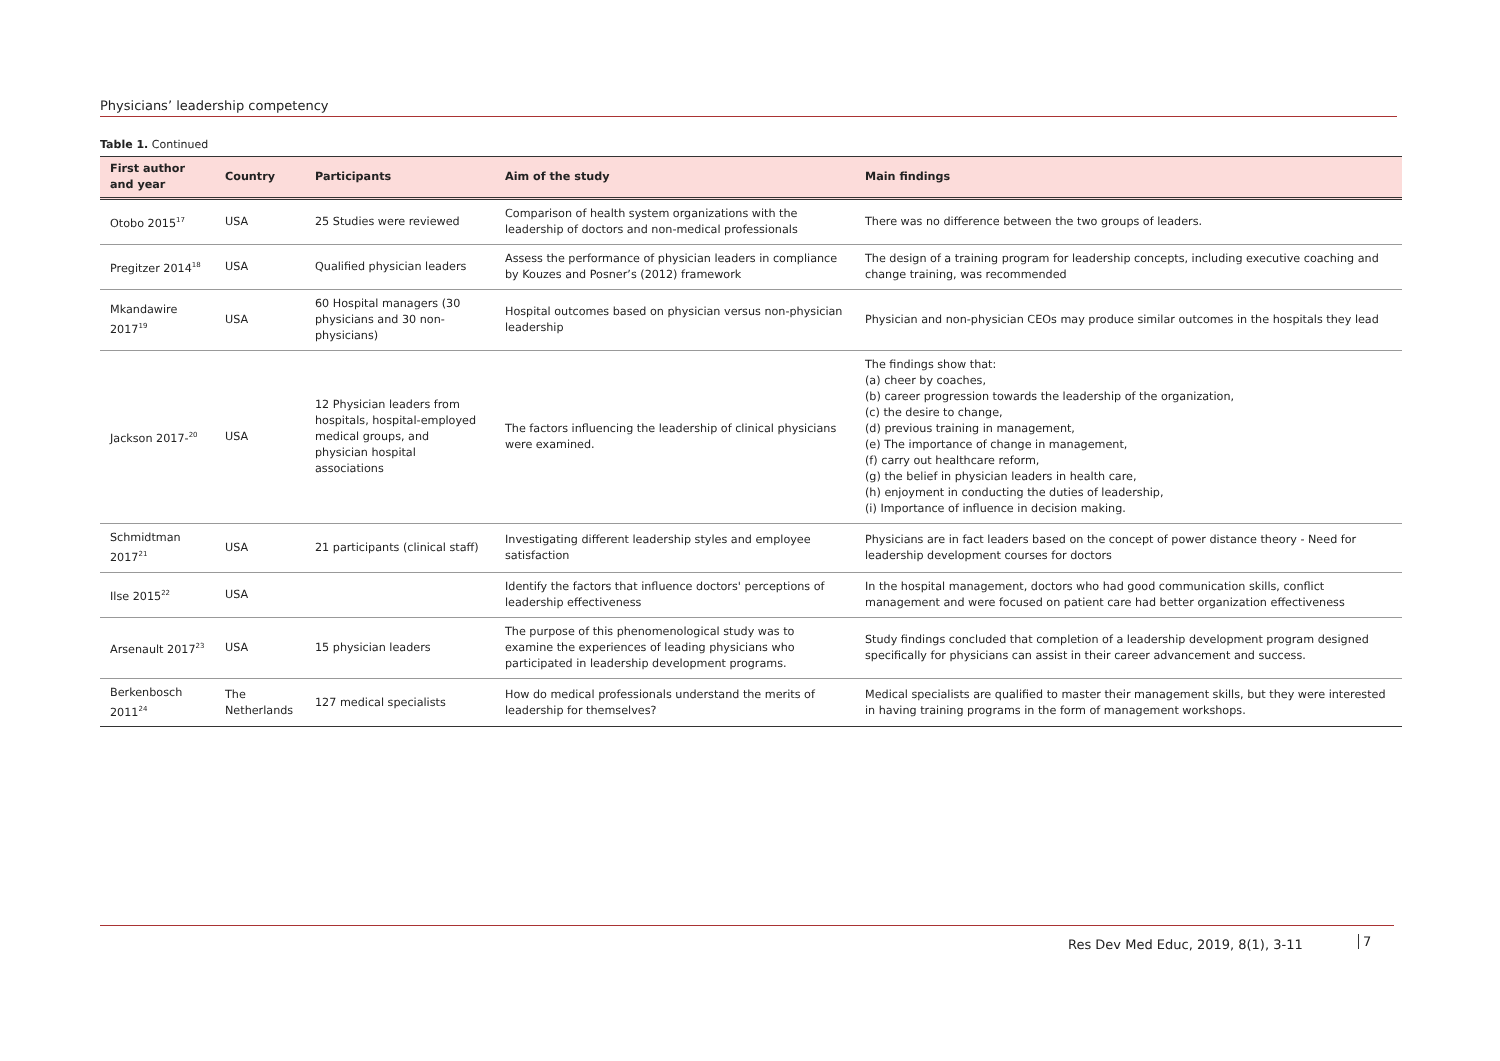Physicians’ leadership competency
Table 1. Continued
| First author and year | Country | Participants | Aim of the study | Main findings |
| --- | --- | --- | --- | --- |
| Otobo 2015<sup>17</sup> | USA | 25 Studies were reviewed | Comparison of health system organizations with the leadership of doctors and non-medical professionals | There was no difference between the two groups of leaders. |
| Pregitzer 2014<sup>18</sup> | USA | Qualified physician leaders | Assess the performance of physician leaders in compliance by Kouzes and Posner’s (2012) framework | The design of a training program for leadership concepts, including executive coaching and change training, was recommended |
| Mkandawire 2017<sup>19</sup> | USA | 60 Hospital managers (30 physicians and 30 non-physicians) | Hospital outcomes based on physician versus non-physician leadership | Physician and non-physician CEOs may produce similar outcomes in the hospitals they lead |
| Jackson 2017-<sup>20</sup> | USA | 12 Physician leaders from hospitals, hospital-employed medical groups, and physician hospital associations | The factors influencing the leadership of clinical physicians were examined. | The findings show that: (a) cheer by coaches, (b) career progression towards the leadership of the organization, (c) the desire to change, (d) previous training in management, (e) The importance of change in management, (f) carry out healthcare reform, (g) the belief in physician leaders in health care, (h) enjoyment in conducting the duties of leadership, (i) Importance of influence in decision making. |
| Schmidtman 2017<sup>21</sup> | USA | 21 participants (clinical staff) | Investigating different leadership styles and employee satisfaction | Physicians are in fact leaders based on the concept of power distance theory - Need for leadership development courses for doctors |
| Ilse 2015<sup>22</sup> | USA | | Identify the factors that influence doctors' perceptions of leadership effectiveness | In the hospital management, doctors who had good communication skills, conflict management and were focused on patient care had better organization effectiveness |
| Arsenault 2017<sup>23</sup> | USA | 15 physician leaders | The purpose of this phenomenological study was to examine the experiences of leading physicians who participated in leadership development programs. | Study findings concluded that completion of a leadership development program designed specifically for physicians can assist in their career advancement and success. |
| Berkenbosch 2011<sup>24</sup> | The Netherlands | 127 medical specialists | How do medical professionals understand the merits of leadership for themselves? | Medical specialists are qualified to master their management skills, but they were interested in having training programs in the form of management workshops. |
Res Dev Med Educ, 2019, 8(1), 3-11
7